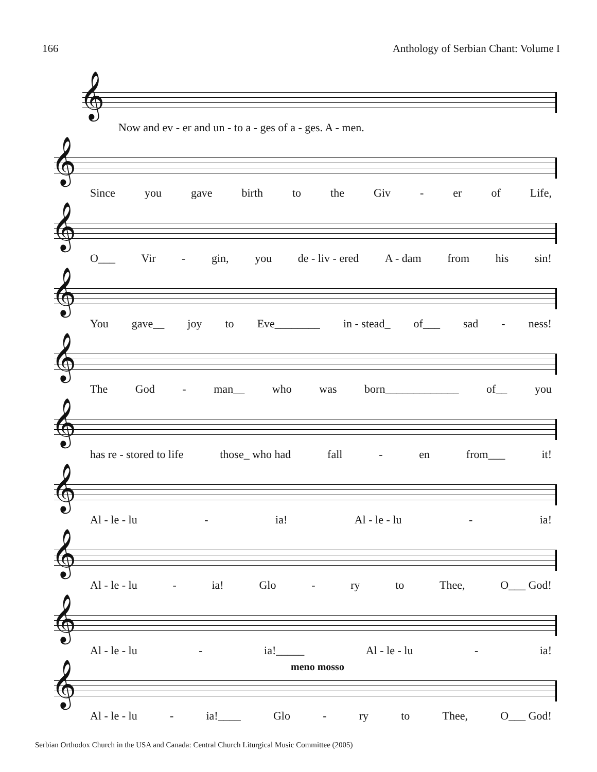166 Anthology of Serbian Chant: Volume I
𝄞
Now and ev - er and un - to a - ges of a - ges. A - men.
𝄞
Since you gave birth to the Giv - er of Life,
𝄞
O___ Vir - gin, you de - liv - ered A - dam from his sin!
𝄞
You gave__ joy to Eve________ in - stead_ of___ sad - ness!
𝄞
The God - man__ who was born_____________ of__ you
𝄞
has re - stored to life those_ who had fall - en from___ it!
𝄞
Al - le - lu - ia! Al - le - lu - ia!
𝄞
Al - le - lu - ia! Glo - ry to Thee, O___ God!
𝄞
Al - le - lu - ia!_____ Al - le - lu - ia!
meno mosso
𝄞
Al - le - lu - ia!____ Glo - ry to Thee, O___ God!
Serbian Orthodox Church in the USA and Canada: Central Church Liturgical Music Committee (2005)